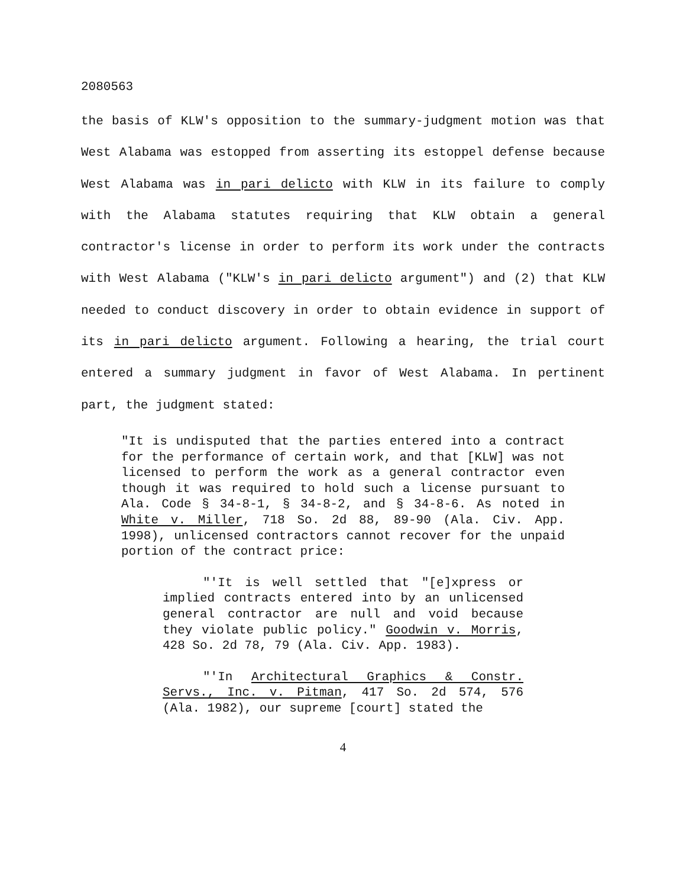2080563
the basis of KLW's opposition to the summary-judgment motion was that West Alabama was estopped from asserting its estoppel defense because West Alabama was in pari delicto with KLW in its failure to comply with the Alabama statutes requiring that KLW obtain a general contractor's license in order to perform its work under the contracts with West Alabama ("KLW's in pari delicto argument") and (2) that KLW needed to conduct discovery in order to obtain evidence in support of its in pari delicto argument. Following a hearing, the trial court entered a summary judgment in favor of West Alabama. In pertinent part, the judgment stated:
"It is undisputed that the parties entered into a contract for the performance of certain work, and that [KLW] was not licensed to perform the work as a general contractor even though it was required to hold such a license pursuant to Ala. Code § 34-8-1, § 34-8-2, and § 34-8-6. As noted in White v. Miller, 718 So. 2d 88, 89-90 (Ala. Civ. App. 1998), unlicensed contractors cannot recover for the unpaid portion of the contract price:
"'It is well settled that "[e]xpress or implied contracts entered into by an unlicensed general contractor are null and void because they violate public policy." Goodwin v. Morris, 428 So. 2d 78, 79 (Ala. Civ. App. 1983).
"'In Architectural Graphics & Constr. Servs., Inc. v. Pitman, 417 So. 2d 574, 576 (Ala. 1982), our supreme [court] stated the
4